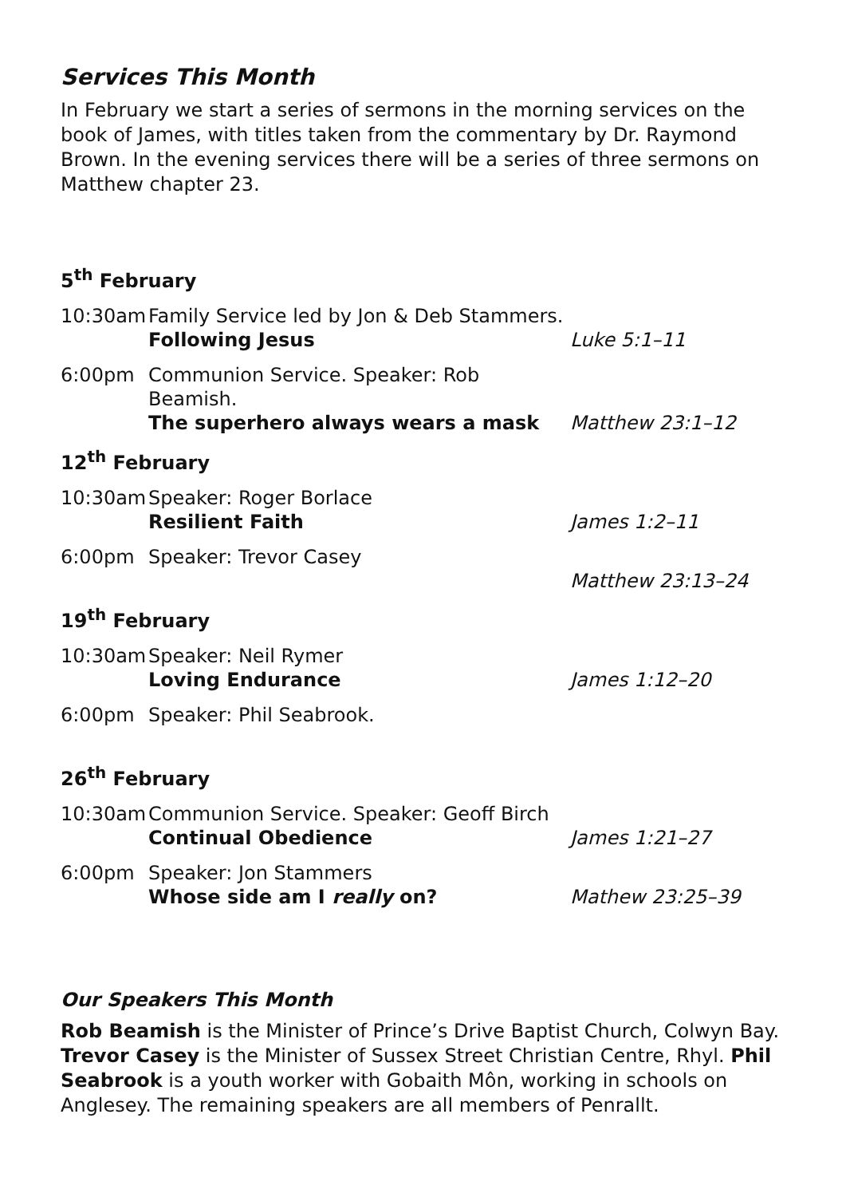Services This Month
In February we start a series of sermons in the morning services on the book of James, with titles taken from the commentary by Dr. Raymond Brown. In the evening services there will be a series of three sermons on Matthew chapter 23.
| 5<sup>th</sup> February | | |
| 10:30am | Family Service led by Jon & Deb Stammers. Following Jesus | Luke 5:1–11 |
| 6:00pm | Communion Service. Speaker: Rob Beamish. The superhero always wears a mask | Matthew 23:1–12 |
| 12<sup>th</sup> February | | |
| 10:30am | Speaker: Roger Borlace Resilient Faith | James 1:2–11 |
| 6:00pm | Speaker: Trevor Casey | Matthew 23:13–24 |
| 19<sup>th</sup> February | | |
| 10:30am | Speaker: Neil Rymer Loving Endurance | James 1:12–20 |
| 6:00pm | Speaker: Phil Seabrook. | |
| 26<sup>th</sup> February | | |
| 10:30am | Communion Service. Speaker: Geoff Birch Continual Obedience | James 1:21–27 |
| 6:00pm | Speaker: Jon Stammers Whose side am I really on? | Mathew 23:25–39 |
Our Speakers This Month
Rob Beamish is the Minister of Prince’s Drive Baptist Church, Colwyn Bay. Trevor Casey is the Minister of Sussex Street Christian Centre, Rhyl. Phil Seabrook is a youth worker with Gobaith Môn, working in schools on Anglesey. The remaining speakers are all members of Penrallt.